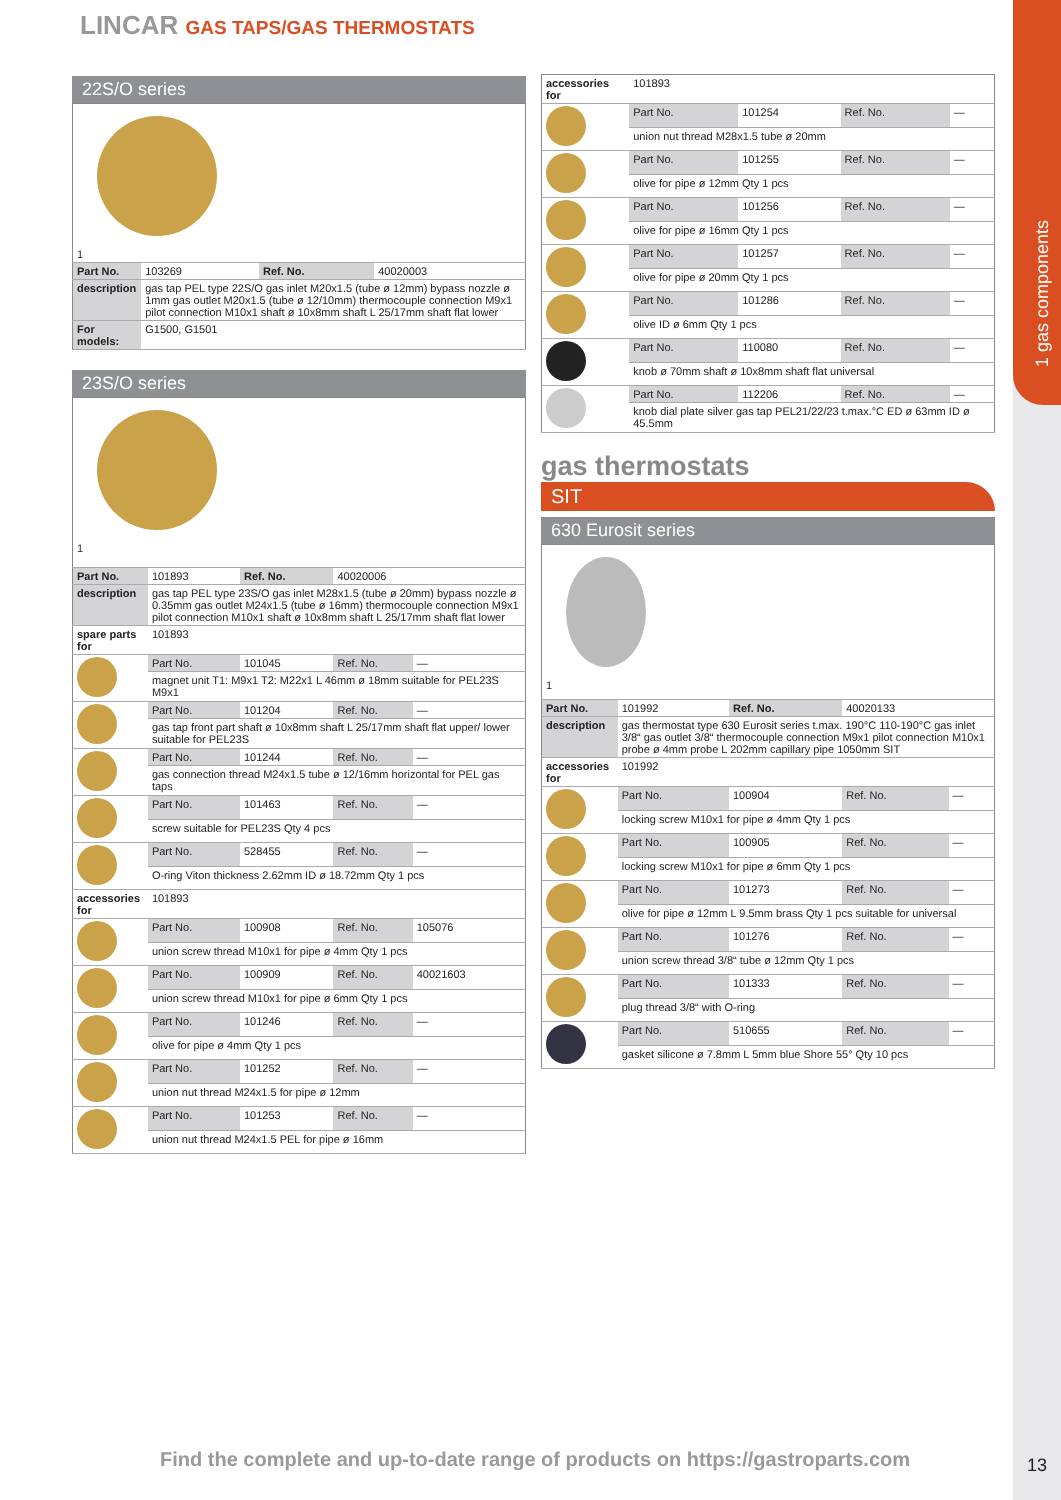1 gas components
LINCAR GAS TAPS/GAS THERMOSTATS
22S/O series
| 1 | | | |
| Part No. | 103269 | Ref. No. | 40020003 |
| description | gas tap PEL type 22S/O gas inlet M20x1.5 (tube ø 12mm) bypass nozzle ø 1mm gas outlet M20x1.5 (tube ø 12/10mm) thermocouple connection M9x1 pilot connection M10x1 shaft ø 10x8mm shaft L 25/17mm shaft flat lower | | |
| For models: | G1500, G1501 | | |
23S/O series
| 1 | | | | |
| Part No. | 101893 | Ref. No. | 40020006 | |
| description | gas tap PEL type 23S/O gas inlet M28x1.5 (tube ø 20mm) bypass nozzle ø 0.35mm gas outlet M24x1.5 (tube ø 16mm) thermocouple connection M9x1 pilot connection M10x1 shaft ø 10x8mm shaft L 25/17mm shaft flat lower | | | |
| spare parts for | 101893 | | | |
| | Part No. | 101045 | Ref. No. | — |
| | magnet unit T1: M9x1 T2: M22x1 L 46mm ø 18mm suitable for PEL23S M9x1 | | | |
| | Part No. | 101204 | Ref. No. | — |
| | gas tap front part shaft ø 10x8mm shaft L 25/17mm shaft flat upper/ lower suitable for PEL23S | | | |
| | Part No. | 101244 | Ref. No. | — |
| | gas connection thread M24x1.5 tube ø 12/16mm horizontal for PEL gas taps | | | |
| | Part No. | 101463 | Ref. No. | — |
| | screw suitable for PEL23S Qty 4 pcs | | | |
| | Part No. | 528455 | Ref. No. | — |
| | O-ring Viton thickness 2.62mm ID ø 18.72mm Qty 1 pcs | | | |
| accessories for | 101893 | | | |
| | Part No. | 100908 | Ref. No. | 105076 |
| | union screw thread M10x1 for pipe ø 4mm Qty 1 pcs | | | |
| | Part No. | 100909 | Ref. No. | 40021603 |
| | union screw thread M10x1 for pipe ø 6mm Qty 1 pcs | | | |
| | Part No. | 101246 | Ref. No. | — |
| | olive for pipe ø 4mm Qty 1 pcs | | | |
| | Part No. | 101252 | Ref. No. | — |
| | union nut thread M24x1.5 for pipe ø 12mm | | | |
| | Part No. | 101253 | Ref. No. | — |
| | union nut thread M24x1.5 PEL for pipe ø 16mm | | | |
| accessories for | 101893 | | | |
| | Part No. | 101254 | Ref. No. | — |
| | union nut thread M28x1.5 tube ø 20mm | | | |
| | Part No. | 101255 | Ref. No. | — |
| | olive for pipe ø 12mm Qty 1 pcs | | | |
| | Part No. | 101256 | Ref. No. | — |
| | olive for pipe ø 16mm Qty 1 pcs | | | |
| | Part No. | 101257 | Ref. No. | — |
| | olive for pipe ø 20mm Qty 1 pcs | | | |
| | Part No. | 101286 | Ref. No. | — |
| | olive ID ø 6mm Qty 1 pcs | | | |
| | Part No. | 110080 | Ref. No. | — |
| | knob ø 70mm shaft ø 10x8mm shaft flat universal | | | |
| | Part No. | 112206 | Ref. No. | — |
| | knob dial plate silver gas tap PEL21/22/23 t.max.°C ED ø 63mm ID ø 45.5mm | | | |
gas thermostats
SIT
630 Eurosit series
| 1 | | | | |
| Part No. | 101992 | Ref. No. | 40020133 | |
| description | gas thermostat type 630 Eurosit series t.max. 190°C 110-190°C gas inlet 3/8“ gas outlet 3/8“ thermocouple connection M9x1 pilot connection M10x1 probe ø 4mm probe L 202mm capillary pipe 1050mm SIT | | | |
| accessories for | 101992 | | | |
| | Part No. | 100904 | Ref. No. | — |
| | locking screw M10x1 for pipe ø 4mm Qty 1 pcs | | | |
| | Part No. | 100905 | Ref. No. | — |
| | locking screw M10x1 for pipe ø 6mm Qty 1 pcs | | | |
| | Part No. | 101273 | Ref. No. | — |
| | olive for pipe ø 12mm L 9.5mm brass Qty 1 pcs suitable for universal | | | |
| | Part No. | 101276 | Ref. No. | — |
| | union screw thread 3/8“ tube ø 12mm Qty 1 pcs | | | |
| | Part No. | 101333 | Ref. No. | — |
| | plug thread 3/8“ with O-ring | | | |
| | Part No. | 510655 | Ref. No. | — |
| | gasket silicone ø 7.8mm L 5mm blue Shore 55° Qty 10 pcs | | | |
Find the complete and up-to-date range of products on https://gastroparts.com
13